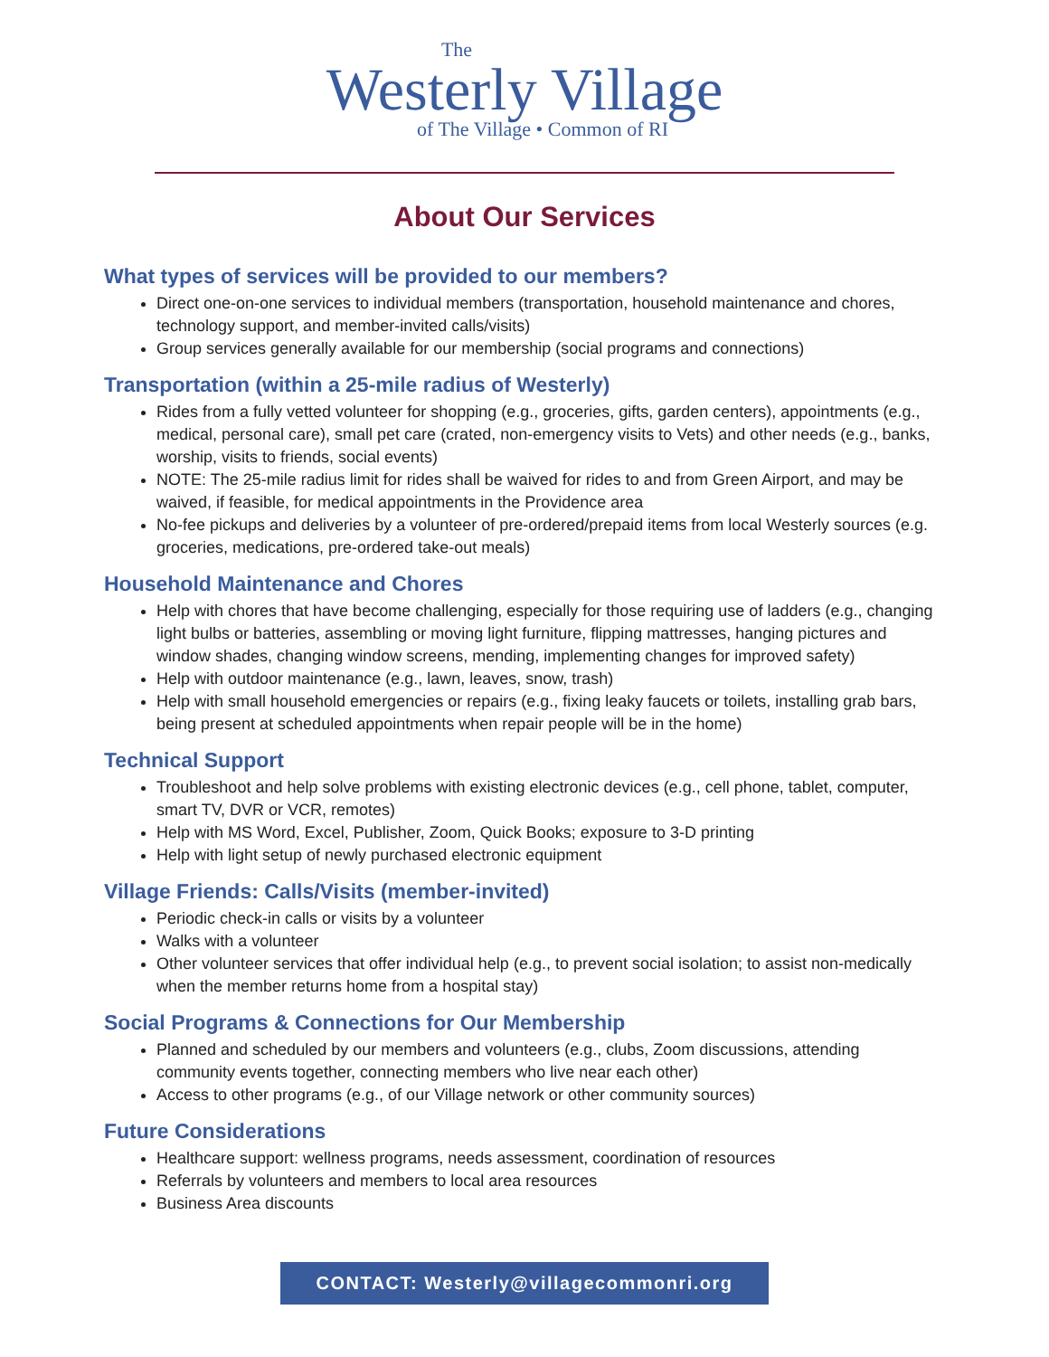The
Westerly Village
of The Village • Common of RI
About Our Services
What types of services will be provided to our members?
Direct one-on-one services to individual members (transportation, household maintenance and chores, technology support, and member-invited calls/visits)
Group services generally available for our membership (social programs and connections)
Transportation (within a 25-mile radius of Westerly)
Rides from a fully vetted volunteer for shopping (e.g., groceries, gifts, garden centers), appointments (e.g., medical, personal care), small pet care (crated, non-emergency visits to Vets) and other needs (e.g., banks, worship, visits to friends, social events)
NOTE: The 25-mile radius limit for rides shall be waived for rides to and from Green Airport, and may be waived, if feasible, for medical appointments in the Providence area
No-fee pickups and deliveries by a volunteer of pre-ordered/prepaid items from local Westerly sources (e.g. groceries, medications, pre-ordered take-out meals)
Household Maintenance and Chores
Help with chores that have become challenging, especially for those requiring use of ladders (e.g., changing light bulbs or batteries, assembling or moving light furniture, flipping mattresses, hanging pictures and window shades, changing window screens, mending, implementing changes for improved safety)
Help with outdoor maintenance (e.g., lawn, leaves, snow, trash)
Help with small household emergencies or repairs (e.g., fixing leaky faucets or toilets, installing grab bars, being present at scheduled appointments when repair people will be in the home)
Technical Support
Troubleshoot and help solve problems with existing electronic devices (e.g., cell phone, tablet, computer, smart TV, DVR or VCR, remotes)
Help with MS Word, Excel, Publisher, Zoom, Quick Books; exposure to 3-D printing
Help with light setup of newly purchased electronic equipment
Village Friends: Calls/Visits (member-invited)
Periodic check-in calls or visits by a volunteer
Walks with a volunteer
Other volunteer services that offer individual help (e.g., to prevent social isolation; to assist non-medically when the member returns home from a hospital stay)
Social Programs & Connections for Our Membership
Planned and scheduled by our members and volunteers (e.g., clubs, Zoom discussions, attending community events together, connecting members who live near each other)
Access to other programs (e.g., of our Village network or other community sources)
Future Considerations
Healthcare support: wellness programs, needs assessment, coordination of resources
Referrals by volunteers and members to local area resources
Business Area discounts
CONTACT: Westerly@villagecommonri.org